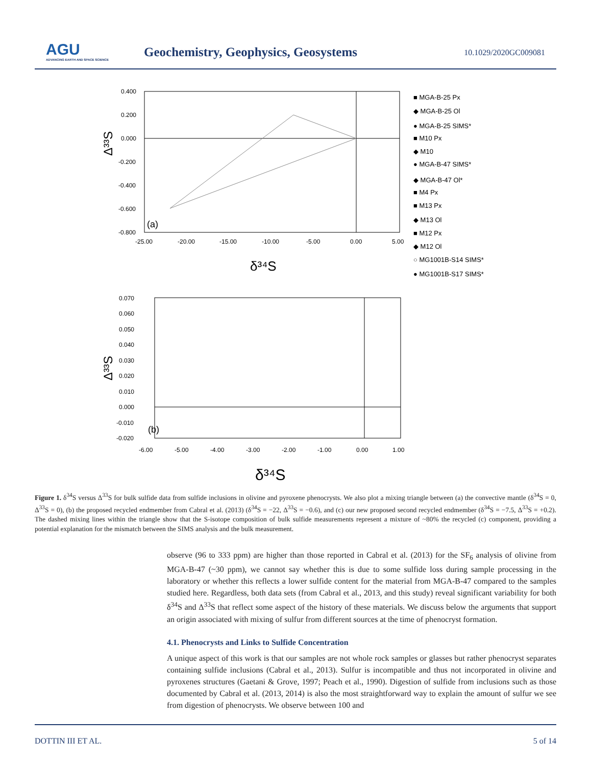AGU
ADVANCING EARTH AND SPACE SCIENCE
Geochemistry, Geophysics, Geosystems
10.1029/2020GC009081
0.400
0.200
0.000
-0.200
-0.400
-0.600
-0.800
-25.00
-20.00
-15.00
-10.00
-5.00
0.00
5.00
(a)
δ³⁴S
Δ³³S
■ MGA-B-25 Px
◆ MGA-B-25 Ol
● MGA-B-25 SIMS*
■ M10 Px
◆ M10
● MGA-B-47 SIMS*
◆ MGA-B-47 Ol*
■ M4 Px
■ M13 Px
◆ M13 Ol
■ M12 Px
◆ M12 Ol
○ MG1001B-S14 SIMS*
● MG1001B-S17 SIMS*
0.070
0.060
0.050
0.040
0.030
0.020
0.010
0.000
-0.010
-0.020
-6.00
-5.00
-4.00
-3.00
-2.00
-1.00
0.00
1.00
(b)
δ³⁴S
Δ³³S
Figure 1. δ<sup>34</sup>S versus Δ<sup>33</sup>S for bulk sulfide data from sulfide inclusions in olivine and pyroxene phenocrysts. We also plot a mixing triangle between (a) the convective mantle (δ<sup>34</sup>S = 0, Δ<sup>33</sup>S = 0), (b) the proposed recycled endmember from Cabral et al. (2013) (δ<sup>34</sup>S = −22, Δ<sup>33</sup>S = −0.6), and (c) our new proposed second recycled endmember (δ<sup>34</sup>S = −7.5, Δ<sup>33</sup>S = +0.2). The dashed mixing lines within the triangle show that the S-isotope composition of bulk sulfide measurements represent a mixture of ~80% the recycled (c) component, providing a potential explanation for the mismatch between the SIMS analysis and the bulk measurement.
observe (96 to 333 ppm) are higher than those reported in Cabral et al. (2013) for the SF<sub>6</sub> analysis of olivine from MGA-B-47 (~30 ppm), we cannot say whether this is due to some sulfide loss during sample processing in the laboratory or whether this reflects a lower sulfide content for the material from MGA-B-47 compared to the samples studied here. Regardless, both data sets (from Cabral et al., 2013, and this study) reveal significant variability for both δ<sup>34</sup>S and Δ<sup>33</sup>S that reflect some aspect of the history of these materials. We discuss below the arguments that support an origin associated with mixing of sulfur from different sources at the time of phenocryst formation.
4.1. Phenocrysts and Links to Sulfide Concentration
A unique aspect of this work is that our samples are not whole rock samples or glasses but rather phenocryst separates containing sulfide inclusions (Cabral et al., 2013). Sulfur is incompatible and thus not incorporated in olivine and pyroxenes structures (Gaetani & Grove, 1997; Peach et al., 1990). Digestion of sulfide from inclusions such as those documented by Cabral et al. (2013, 2014) is also the most straightforward way to explain the amount of sulfur we see from digestion of phenocrysts. We observe between 100 and
DOTTIN III ET AL. 5 of 14